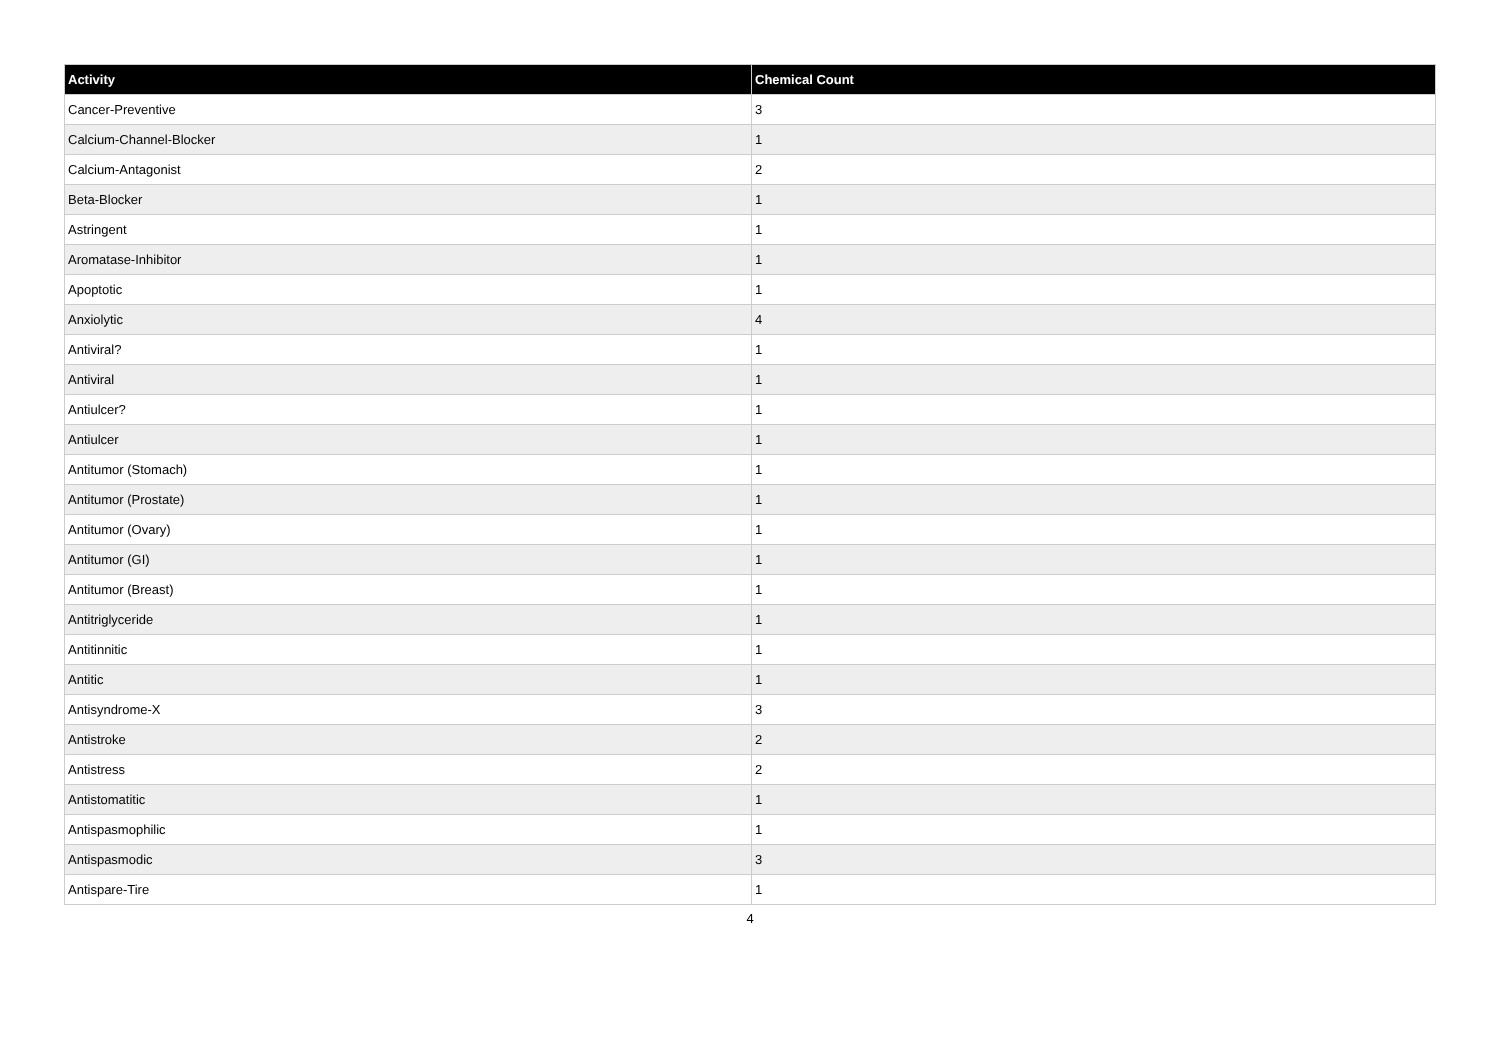| Activity | Chemical Count |
| --- | --- |
| Cancer-Preventive | 3 |
| Calcium-Channel-Blocker | 1 |
| Calcium-Antagonist | 2 |
| Beta-Blocker | 1 |
| Astringent | 1 |
| Aromatase-Inhibitor | 1 |
| Apoptotic | 1 |
| Anxiolytic | 4 |
| Antiviral? | 1 |
| Antiviral | 1 |
| Antiulcer? | 1 |
| Antiulcer | 1 |
| Antitumor (Stomach) | 1 |
| Antitumor (Prostate) | 1 |
| Antitumor (Ovary) | 1 |
| Antitumor (GI) | 1 |
| Antitumor (Breast) | 1 |
| Antitriglyceride | 1 |
| Antitinnitic | 1 |
| Antitic | 1 |
| Antisyndrome-X | 3 |
| Antistroke | 2 |
| Antistress | 2 |
| Antistomatitic | 1 |
| Antispasmophilic | 1 |
| Antispasmodic | 3 |
| Antispare-Tire | 1 |
4